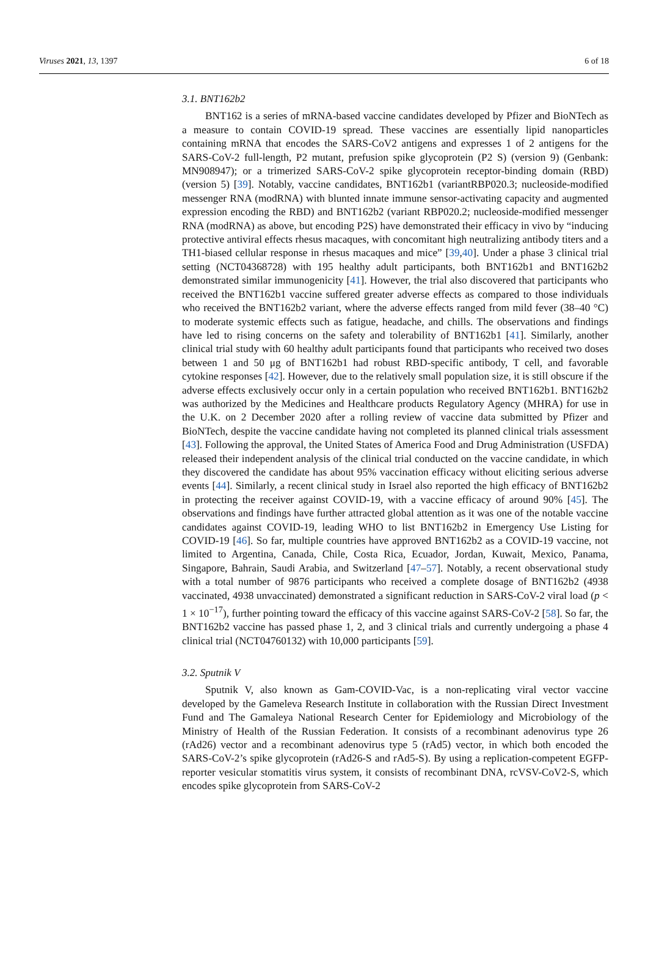Viruses 2021, 13, 1397 6 of 18
3.1. BNT162b2
BNT162 is a series of mRNA-based vaccine candidates developed by Pfizer and BioNTech as a measure to contain COVID-19 spread. These vaccines are essentially lipid nanoparticles containing mRNA that encodes the SARS-CoV2 antigens and expresses 1 of 2 antigens for the SARS-CoV-2 full-length, P2 mutant, prefusion spike glycoprotein (P2 S) (version 9) (Genbank: MN908947); or a trimerized SARS-CoV-2 spike glycoprotein receptor-binding domain (RBD) (version 5) [39]. Notably, vaccine candidates, BNT162b1 (variantRBP020.3; nucleoside-modified messenger RNA (modRNA) with blunted innate immune sensor-activating capacity and augmented expression encoding the RBD) and BNT162b2 (variant RBP020.2; nucleoside-modified messenger RNA (modRNA) as above, but encoding P2S) have demonstrated their efficacy in vivo by “inducing protective antiviral effects rhesus macaques, with concomitant high neutralizing antibody titers and a TH1-biased cellular response in rhesus macaques and mice” [39,40]. Under a phase 3 clinical trial setting (NCT04368728) with 195 healthy adult participants, both BNT162b1 and BNT162b2 demonstrated similar immunogenicity [41]. However, the trial also discovered that participants who received the BNT162b1 vaccine suffered greater adverse effects as compared to those individuals who received the BNT162b2 variant, where the adverse effects ranged from mild fever (38–40 °C) to moderate systemic effects such as fatigue, headache, and chills. The observations and findings have led to rising concerns on the safety and tolerability of BNT162b1 [41]. Similarly, another clinical trial study with 60 healthy adult participants found that participants who received two doses between 1 and 50 μg of BNT162b1 had robust RBD-specific antibody, T cell, and favorable cytokine responses [42]. However, due to the relatively small population size, it is still obscure if the adverse effects exclusively occur only in a certain population who received BNT162b1. BNT162b2 was authorized by the Medicines and Healthcare products Regulatory Agency (MHRA) for use in the U.K. on 2 December 2020 after a rolling review of vaccine data submitted by Pfizer and BioNTech, despite the vaccine candidate having not completed its planned clinical trials assessment [43]. Following the approval, the United States of America Food and Drug Administration (USFDA) released their independent analysis of the clinical trial conducted on the vaccine candidate, in which they discovered the candidate has about 95% vaccination efficacy without eliciting serious adverse events [44]. Similarly, a recent clinical study in Israel also reported the high efficacy of BNT162b2 in protecting the receiver against COVID-19, with a vaccine efficacy of around 90% [45]. The observations and findings have further attracted global attention as it was one of the notable vaccine candidates against COVID-19, leading WHO to list BNT162b2 in Emergency Use Listing for COVID-19 [46]. So far, multiple countries have approved BNT162b2 as a COVID-19 vaccine, not limited to Argentina, Canada, Chile, Costa Rica, Ecuador, Jordan, Kuwait, Mexico, Panama, Singapore, Bahrain, Saudi Arabia, and Switzerland [47–57]. Notably, a recent observational study with a total number of 9876 participants who received a complete dosage of BNT162b2 (4938 vaccinated, 4938 unvaccinated) demonstrated a significant reduction in SARS-CoV-2 viral load (p < 1 × 10<sup>−17</sup>), further pointing toward the efficacy of this vaccine against SARS-CoV-2 [58]. So far, the BNT162b2 vaccine has passed phase 1, 2, and 3 clinical trials and currently undergoing a phase 4 clinical trial (NCT04760132) with 10,000 participants [59].
3.2. Sputnik V
Sputnik V, also known as Gam-COVID-Vac, is a non-replicating viral vector vaccine developed by the Gameleva Research Institute in collaboration with the Russian Direct Investment Fund and The Gamaleya National Research Center for Epidemiology and Microbiology of the Ministry of Health of the Russian Federation. It consists of a recombinant adenovirus type 26 (rAd26) vector and a recombinant adenovirus type 5 (rAd5) vector, in which both encoded the SARS-CoV-2’s spike glycoprotein (rAd26-S and rAd5-S). By using a replication-competent EGFP-reporter vesicular stomatitis virus system, it consists of recombinant DNA, rcVSV-CoV2-S, which encodes spike glycoprotein from SARS-CoV-2